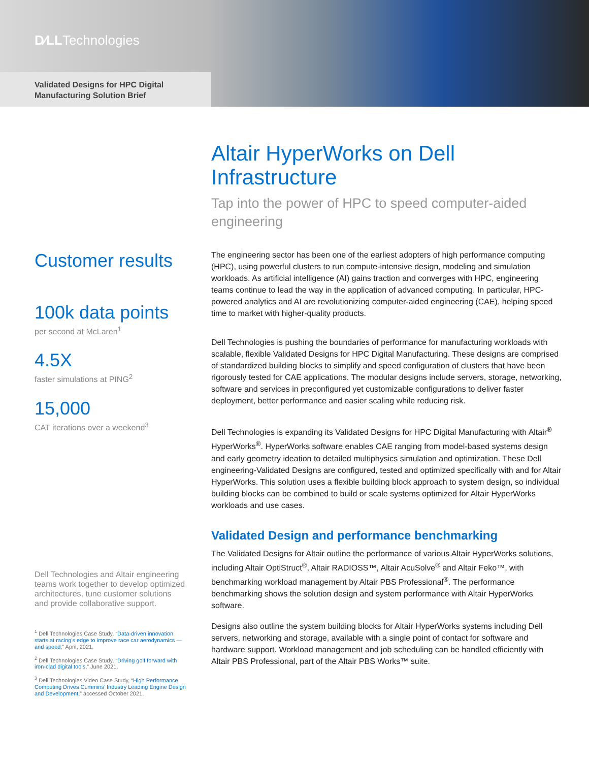D∕LLTechnologies
Validated Designs for HPC Digital Manufacturing Solution Brief
Customer results
100k data points
per second at McLaren<sup>1</sup>
4.5X
faster simulations at PING<sup>2</sup>
15,000
CAT iterations over a weekend<sup>3</sup>
Dell Technologies and Altair engineering teams work together to develop optimized architectures, tune customer solutions and provide collaborative support.
<sup>1</sup> Dell Technologies Case Study, “Data-driven innovation starts at racing’s edge to improve race car aerodynamics — and speed,” April, 2021.
<sup>2</sup> Dell Technologies Case Study, “Driving golf forward with iron-clad digital tools,” June 2021.
<sup>3</sup> Dell Technologies Video Case Study, “High Performance Computing Drives Cummins’ Industry Leading Engine Design and Development,” accessed October 2021.
Altair HyperWorks on Dell Infrastructure
Tap into the power of HPC to speed computer-aided engineering
The engineering sector has been one of the earliest adopters of high performance computing (HPC), using powerful clusters to run compute-intensive design, modeling and simulation workloads. As artificial intelligence (AI) gains traction and converges with HPC, engineering teams continue to lead the way in the application of advanced computing. In particular, HPC-powered analytics and AI are revolutionizing computer-aided engineering (CAE), helping speed time to market with higher-quality products.
Dell Technologies is pushing the boundaries of performance for manufacturing workloads with scalable, flexible Validated Designs for HPC Digital Manufacturing. These designs are comprised of standardized building blocks to simplify and speed configuration of clusters that have been rigorously tested for CAE applications. The modular designs include servers, storage, networking, software and services in preconfigured yet customizable configurations to deliver faster deployment, better performance and easier scaling while reducing risk.
Dell Technologies is expanding its Validated Designs for HPC Digital Manufacturing with Altair<sup>®</sup> HyperWorks<sup>®</sup>. HyperWorks software enables CAE ranging from model-based systems design and early geometry ideation to detailed multiphysics simulation and optimization. These Dell engineering-Validated Designs are configured, tested and optimized specifically with and for Altair HyperWorks. This solution uses a flexible building block approach to system design, so individual building blocks can be combined to build or scale systems optimized for Altair HyperWorks workloads and use cases.
Validated Design and performance benchmarking
The Validated Designs for Altair outline the performance of various Altair HyperWorks solutions, including Altair OptiStruct<sup>®</sup>, Altair RADIOSS™, Altair AcuSolve<sup>®</sup> and Altair Feko™, with benchmarking workload management by Altair PBS Professional<sup>®</sup>. The performance benchmarking shows the solution design and system performance with Altair HyperWorks software.
Designs also outline the system building blocks for Altair HyperWorks systems including Dell servers, networking and storage, available with a single point of contact for software and hardware support. Workload management and job scheduling can be handled efficiently with Altair PBS Professional, part of the Altair PBS Works™ suite.